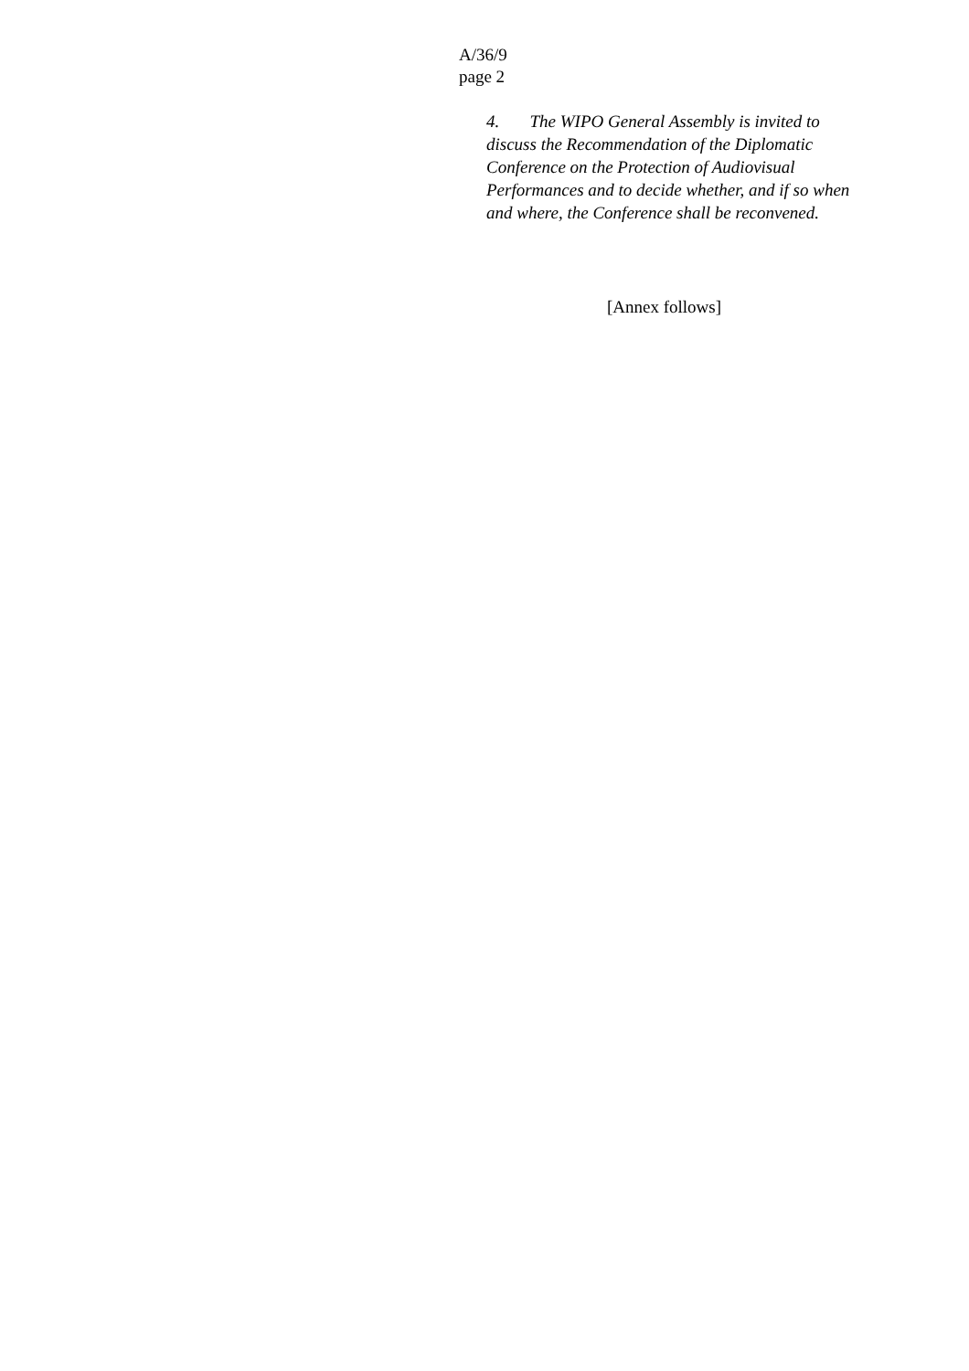A/36/9
page 2
4. The WIPO General Assembly is invited to discuss the Recommendation of the Diplomatic Conference on the Protection of Audiovisual Performances and to decide whether, and if so when and where, the Conference shall be reconvened.
[Annex follows]